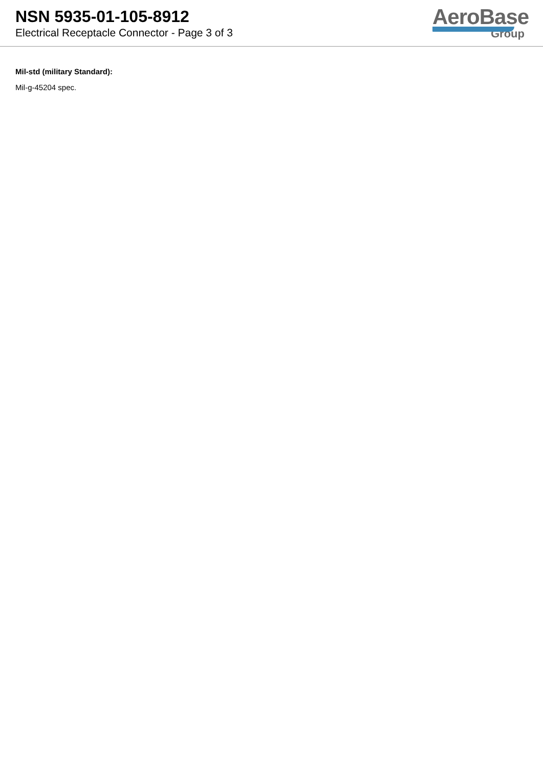NSN 5935-01-105-8912
Electrical Receptacle Connector - Page 3 of 3
AeroBase
Group
Mil-std (military Standard):
Mil-g-45204 spec.